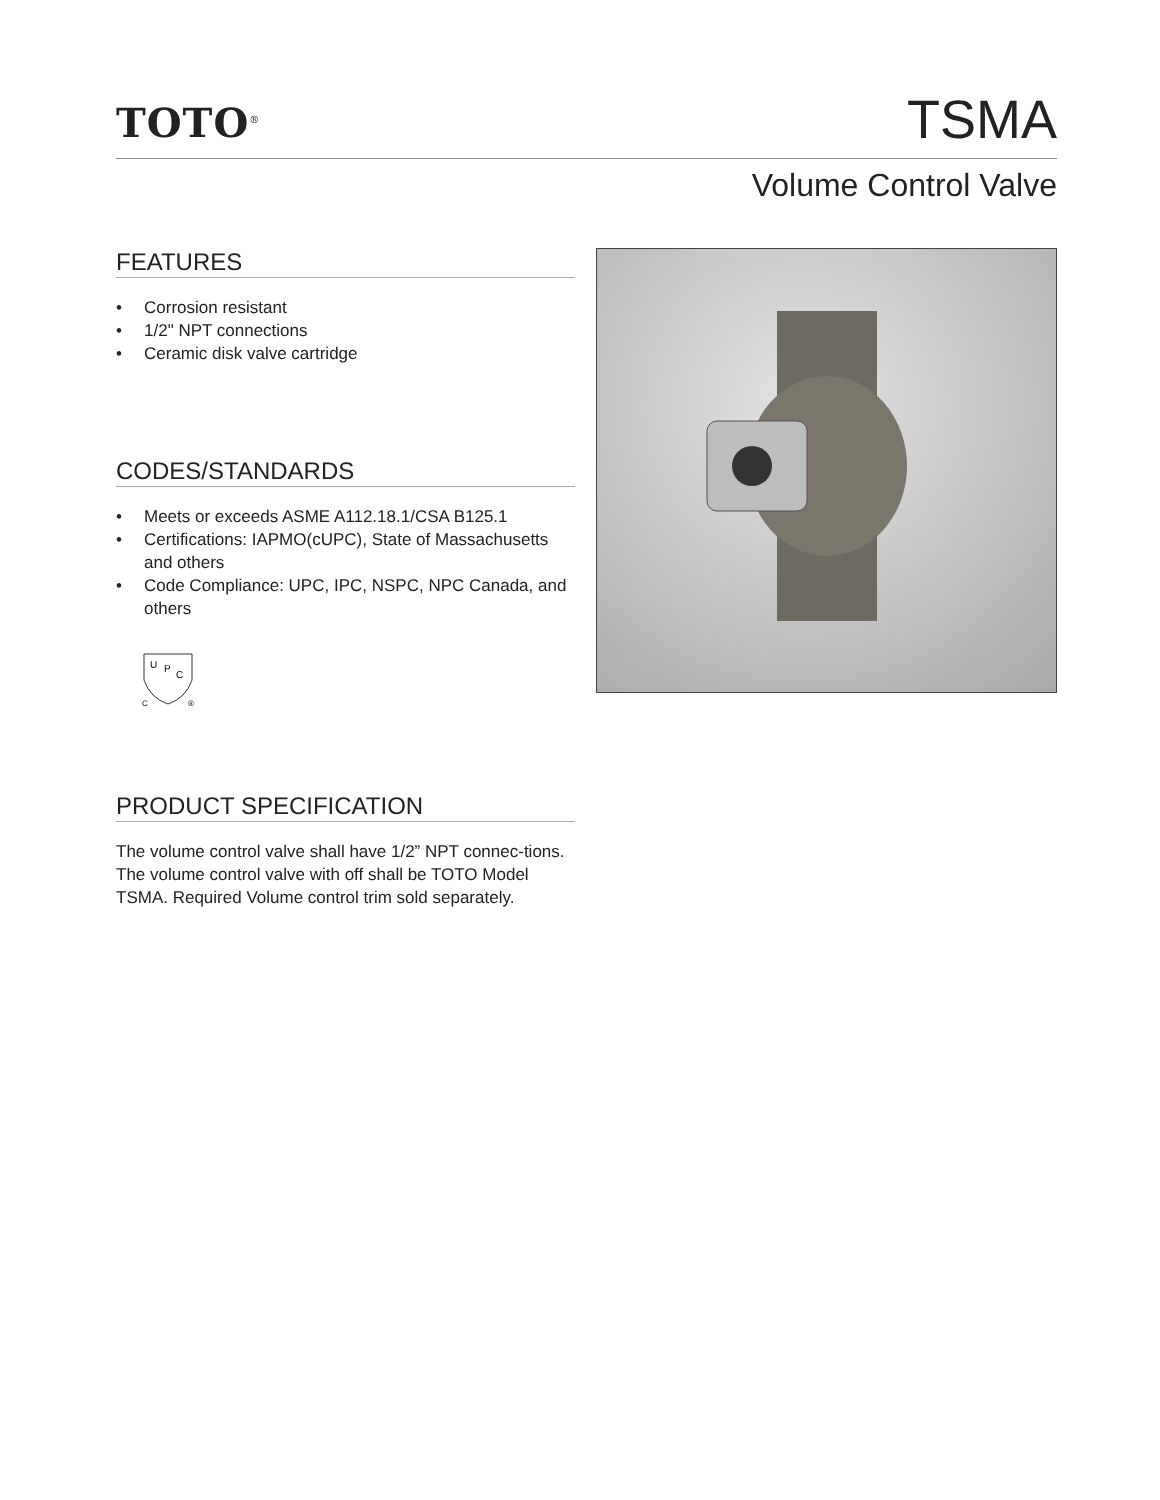TOTO<sup>®</sup>
TSMA
Volume Control Valve
FEATURES
• Corrosion resistant
• 1/2" NPT connections
• Ceramic disk valve cartridge
CODES/STANDARDS
• Meets or exceeds ASME A112.18.1/CSA B125.1
• Certifications: IAPMO(cUPC), State of Massachusetts and others
• Code Compliance: UPC, IPC, NSPC, NPC Canada, and others
U
P
C
C
®
PRODUCT SPECIFICATION
The volume control valve shall have 1/2” NPT connec-tions. The volume control valve with off shall be TOTO Model TSMA. Required Volume control trim sold separately.